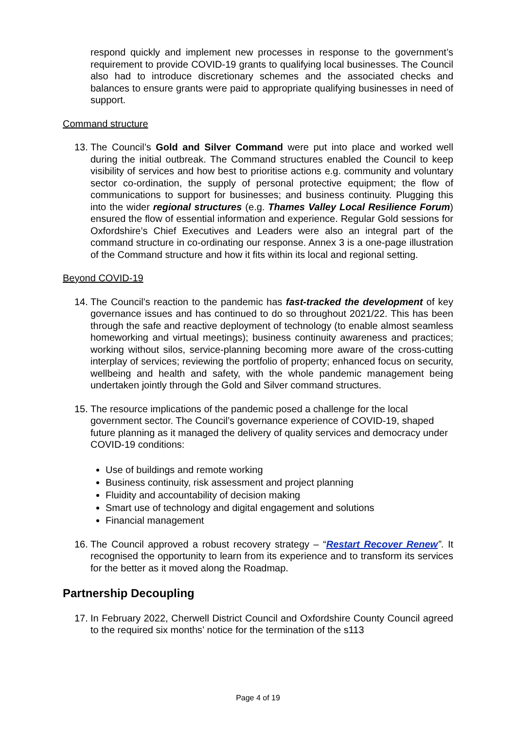respond quickly and implement new processes in response to the government’s requirement to provide COVID-19 grants to qualifying local businesses. The Council also had to introduce discretionary schemes and the associated checks and balances to ensure grants were paid to appropriate qualifying businesses in need of support.
Command structure
13. The Council’s Gold and Silver Command were put into place and worked well during the initial outbreak. The Command structures enabled the Council to keep visibility of services and how best to prioritise actions e.g. community and voluntary sector co-ordination, the supply of personal protective equipment; the flow of communications to support for businesses; and business continuity. Plugging this into the wider regional structures (e.g. Thames Valley Local Resilience Forum) ensured the flow of essential information and experience. Regular Gold sessions for Oxfordshire’s Chief Executives and Leaders were also an integral part of the command structure in co-ordinating our response. Annex 3 is a one-page illustration of the Command structure and how it fits within its local and regional setting.
Beyond COVID-19
14. The Council’s reaction to the pandemic has fast-tracked the development of key governance issues and has continued to do so throughout 2021/22. This has been through the safe and reactive deployment of technology (to enable almost seamless homeworking and virtual meetings); business continuity awareness and practices; working without silos, service-planning becoming more aware of the cross-cutting interplay of services; reviewing the portfolio of property; enhanced focus on security, wellbeing and health and safety, with the whole pandemic management being undertaken jointly through the Gold and Silver command structures.
15. The resource implications of the pandemic posed a challenge for the local government sector. The Council’s governance experience of COVID-19, shaped future planning as it managed the delivery of quality services and democracy under COVID-19 conditions:
Use of buildings and remote working
Business continuity, risk assessment and project planning
Fluidity and accountability of decision making
Smart use of technology and digital engagement and solutions
Financial management
16. The Council approved a robust recovery strategy – “Restart Recover Renew”. It recognised the opportunity to learn from its experience and to transform its services for the better as it moved along the Roadmap.
Partnership Decoupling
17. In February 2022, Cherwell District Council and Oxfordshire County Council agreed to the required six months’ notice for the termination of the s113
Page 4 of 19